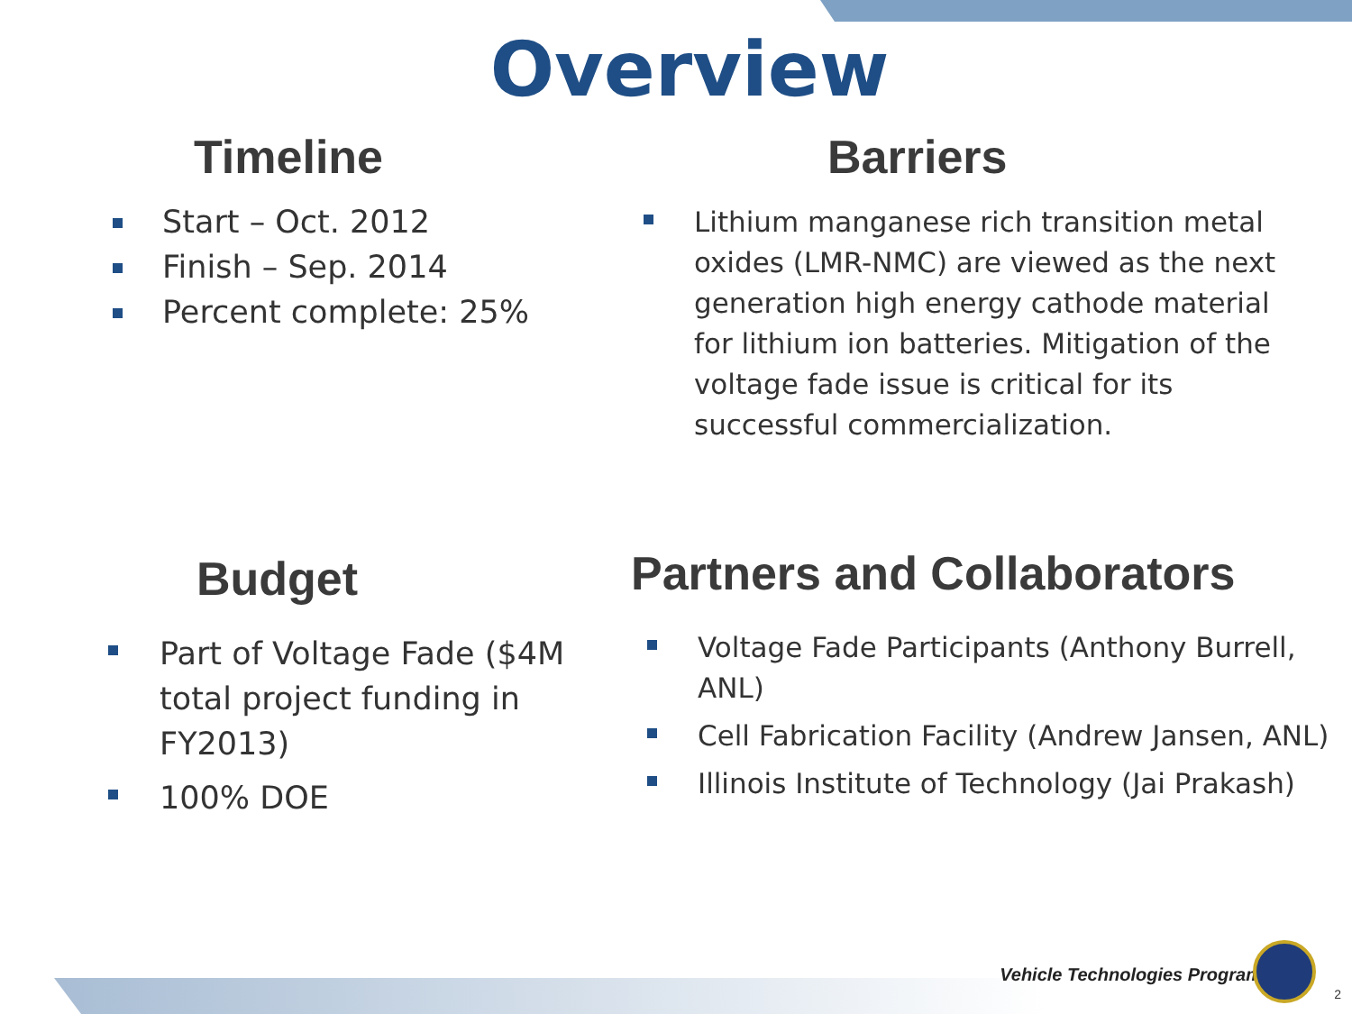Overview
Timeline
Start – Oct. 2012
Finish – Sep. 2014
Percent complete: 25%
Barriers
Lithium manganese rich transition metal oxides (LMR-NMC) are viewed as the next generation high energy cathode material for lithium ion batteries. Mitigation of the voltage fade issue is critical for its successful commercialization.
Budget
Part of Voltage Fade ($4M total project funding in FY2013)
100% DOE
Partners and Collaborators
Voltage Fade Participants (Anthony Burrell, ANL)
Cell Fabrication Facility (Andrew Jansen, ANL)
Illinois Institute of Technology (Jai Prakash)
Vehicle Technologies Program
2